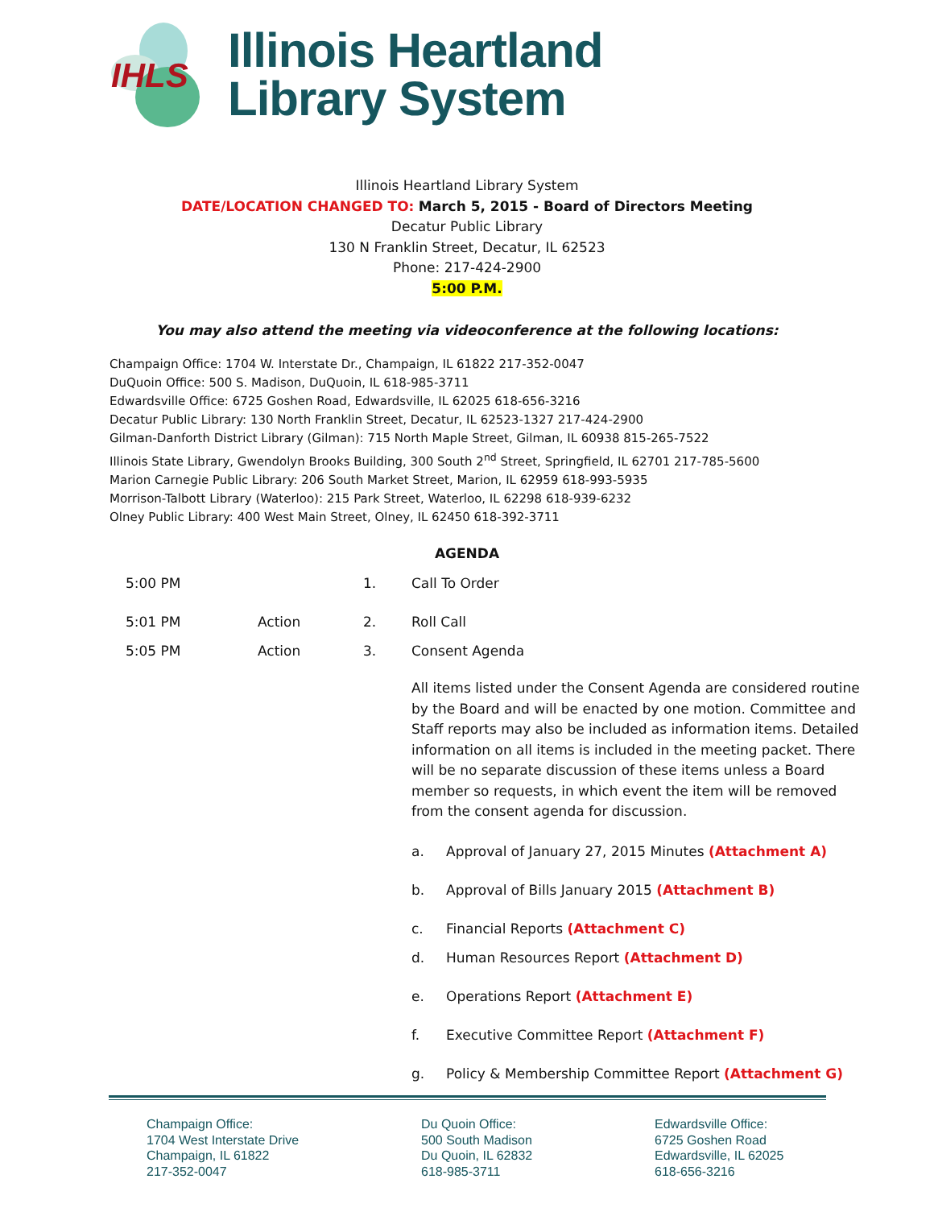IHLS
Illinois Heartland
Library System
Illinois Heartland Library System
DATE/LOCATION CHANGED TO: March 5, 2015 - Board of Directors Meeting
Decatur Public Library
130 N Franklin Street, Decatur, IL 62523
Phone: 217-424-2900
5:00 P.M.
You may also attend the meeting via videoconference at the following locations:
Champaign Office: 1704 W. Interstate Dr., Champaign, IL 61822 217-352-0047
DuQuoin Office: 500 S. Madison, DuQuoin, IL 618-985-3711
Edwardsville Office: 6725 Goshen Road, Edwardsville, IL 62025 618-656-3216
Decatur Public Library: 130 North Franklin Street, Decatur, IL 62523-1327 217-424-2900
Gilman-Danforth District Library (Gilman): 715 North Maple Street, Gilman, IL 60938 815-265-7522
Illinois State Library, Gwendolyn Brooks Building, 300 South 2<sup>nd</sup> Street, Springfield, IL 62701 217-785-5600
Marion Carnegie Public Library: 206 South Market Street, Marion, IL 62959 618-993-5935
Morrison-Talbott Library (Waterloo): 215 Park Street, Waterloo, IL 62298 618-939-6232
Olney Public Library: 400 West Main Street, Olney, IL 62450 618-392-3711
AGENDA
| 5:00 PM | | 1. | Call To Order | |
| 5:01 PM | Action | 2. | Roll Call | |
| 5:05 PM | Action | 3. | Consent Agenda | |
| | | | All items listed under the Consent Agenda are considered routine by the Board and will be enacted by one motion. Committee and Staff reports may also be included as information items. Detailed information on all items is included in the meeting packet. There will be no separate discussion of these items unless a Board member so requests, in which event the item will be removed from the consent agenda for discussion. | |
| | | | a. | Approval of January 27, 2015 Minutes (Attachment A) |
| | | | b. | Approval of Bills January 2015 (Attachment B) |
| | | | c. | Financial Reports (Attachment C) |
| | | | d. | Human Resources Report (Attachment D) |
| | | | e. | Operations Report (Attachment E) |
| | | | f. | Executive Committee Report (Attachment F) |
| | | | g. | Policy & Membership Committee Report (Attachment G) |
Champaign Office:
1704 West Interstate Drive
Champaign, IL 61822
217-352-0047
Du Quoin Office:
500 South Madison
Du Quoin, IL 62832
618-985-3711
Edwardsville Office:
6725 Goshen Road
Edwardsville, IL 62025
618-656-3216